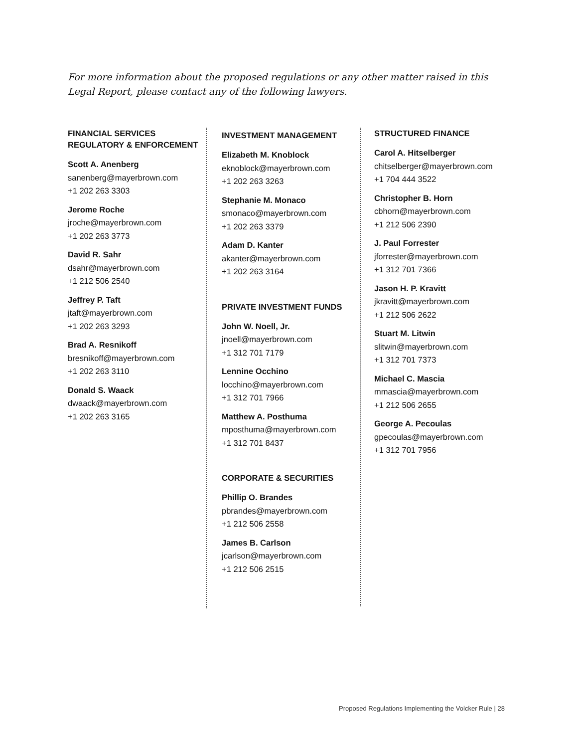For more information about the proposed regulations or any other matter raised in this Legal Report, please contact any of the following lawyers.
FINANCIAL SERVICES
REGULATORY & ENFORCEMENT
Scott A. Anenberg
sanenberg@mayerbrown.com
+1 202 263 3303
Jerome Roche
jroche@mayerbrown.com
+1 202 263 3773
David R. Sahr
dsahr@mayerbrown.com
+1 212 506 2540
Jeffrey P. Taft
jtaft@mayerbrown.com
+1 202 263 3293
Brad A. Resnikoff
bresnikoff@mayerbrown.com
+1 202 263 3110
Donald S. Waack
dwaack@mayerbrown.com
+1 202 263 3165
INVESTMENT MANAGEMENT
Elizabeth M. Knoblock
eknoblock@mayerbrown.com
+1 202 263 3263
Stephanie M. Monaco
smonaco@mayerbrown.com
+1 202 263 3379
Adam D. Kanter
akanter@mayerbrown.com
+1 202 263 3164
PRIVATE INVESTMENT FUNDS
John W. Noell, Jr.
jnoell@mayerbrown.com
+1 312 701 7179
Lennine Occhino
locchino@mayerbrown.com
+1 312 701 7966
Matthew A. Posthuma
mposthuma@mayerbrown.com
+1 312 701 8437
CORPORATE & SECURITIES
Phillip O. Brandes
pbrandes@mayerbrown.com
+1 212 506 2558
James B. Carlson
jcarlson@mayerbrown.com
+1 212 506 2515
STRUCTURED FINANCE
Carol A. Hitselberger
chitselberger@mayerbrown.com
+1 704 444 3522
Christopher B. Horn
cbhorn@mayerbrown.com
+1 212 506 2390
J. Paul Forrester
jforrester@mayerbrown.com
+1 312 701 7366
Jason H. P. Kravitt
jkravitt@mayerbrown.com
+1 212 506 2622
Stuart M. Litwin
slitwin@mayerbrown.com
+1 312 701 7373
Michael C. Mascia
mmascia@mayerbrown.com
+1 212 506 2655
George A. Pecoulas
gpecoulas@mayerbrown.com
+1 312 701 7956
Proposed Regulations Implementing the Volcker Rule | 28